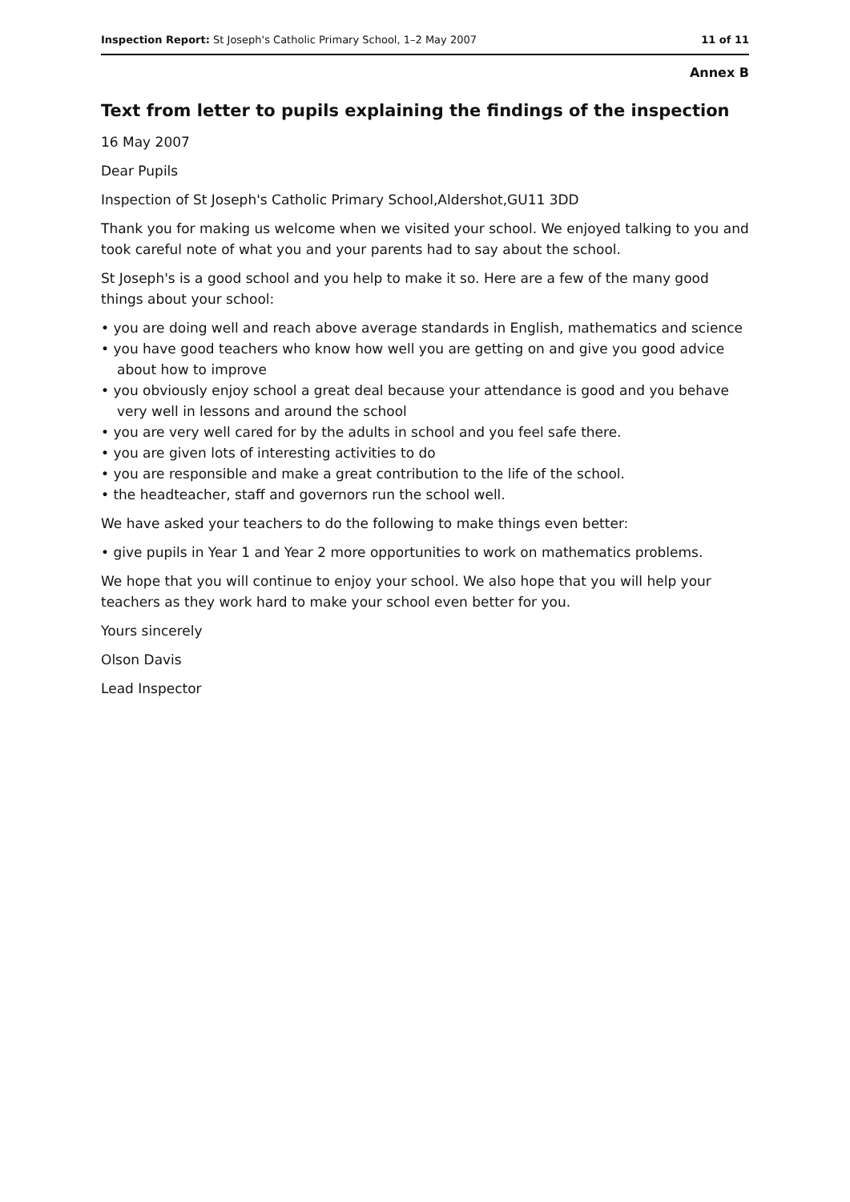Inspection Report: St Joseph's Catholic Primary School, 1–2 May 2007 11 of 11
Annex B
Text from letter to pupils explaining the findings of the inspection
16 May 2007
Dear Pupils
Inspection of St Joseph's Catholic Primary School,Aldershot,GU11 3DD
Thank you for making us welcome when we visited your school. We enjoyed talking to you and took careful note of what you and your parents had to say about the school.
St Joseph's is a good school and you help to make it so. Here are a few of the many good things about your school:
• you are doing well and reach above average standards in English, mathematics and science
• you have good teachers who know how well you are getting on and give you good advice about how to improve
• you obviously enjoy school a great deal because your attendance is good and you behave very well in lessons and around the school
• you are very well cared for by the adults in school and you feel safe there.
• you are given lots of interesting activities to do
• you are responsible and make a great contribution to the life of the school.
• the headteacher, staff and governors run the school well.
We have asked your teachers to do the following to make things even better:
• give pupils in Year 1 and Year 2 more opportunities to work on mathematics problems.
We hope that you will continue to enjoy your school. We also hope that you will help your teachers as they work hard to make your school even better for you.
Yours sincerely
Olson Davis
Lead Inspector